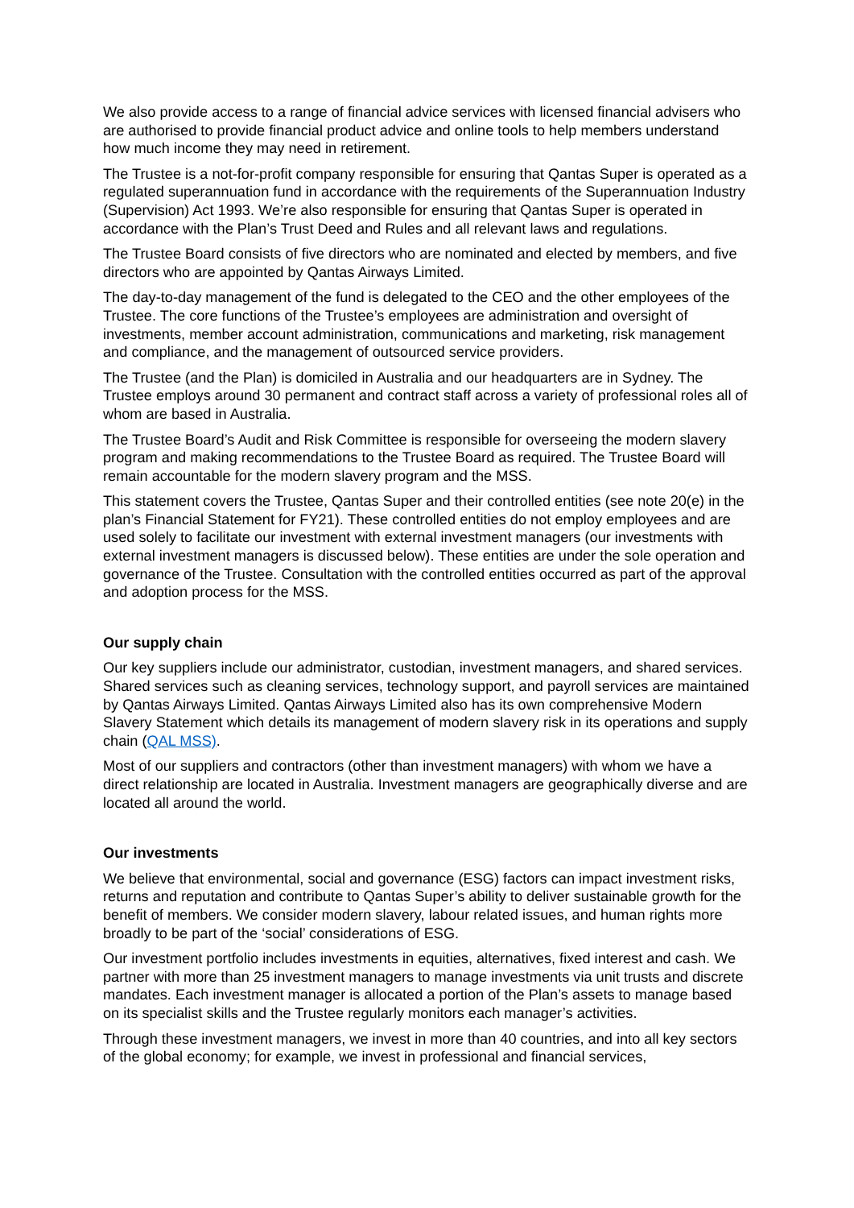We also provide access to a range of financial advice services with licensed financial advisers who are authorised to provide financial product advice and online tools to help members understand how much income they may need in retirement.
The Trustee is a not-for-profit company responsible for ensuring that Qantas Super is operated as a regulated superannuation fund in accordance with the requirements of the Superannuation Industry (Supervision) Act 1993. We’re also responsible for ensuring that Qantas Super is operated in accordance with the Plan’s Trust Deed and Rules and all relevant laws and regulations.
The Trustee Board consists of five directors who are nominated and elected by members, and five directors who are appointed by Qantas Airways Limited.
The day-to-day management of the fund is delegated to the CEO and the other employees of the Trustee. The core functions of the Trustee’s employees are administration and oversight of investments, member account administration, communications and marketing, risk management and compliance, and the management of outsourced service providers.
The Trustee (and the Plan) is domiciled in Australia and our headquarters are in Sydney. The Trustee employs around 30 permanent and contract staff across a variety of professional roles all of whom are based in Australia.
The Trustee Board’s Audit and Risk Committee is responsible for overseeing the modern slavery program and making recommendations to the Trustee Board as required. The Trustee Board will remain accountable for the modern slavery program and the MSS.
This statement covers the Trustee, Qantas Super and their controlled entities (see note 20(e) in the plan’s Financial Statement for FY21). These controlled entities do not employ employees and are used solely to facilitate our investment with external investment managers (our investments with external investment managers is discussed below). These entities are under the sole operation and governance of the Trustee. Consultation with the controlled entities occurred as part of the approval and adoption process for the MSS.
Our supply chain
Our key suppliers include our administrator, custodian, investment managers, and shared services. Shared services such as cleaning services, technology support, and payroll services are maintained by Qantas Airways Limited. Qantas Airways Limited also has its own comprehensive Modern Slavery Statement which details its management of modern slavery risk in its operations and supply chain (QAL MSS).
Most of our suppliers and contractors (other than investment managers) with whom we have a direct relationship are located in Australia. Investment managers are geographically diverse and are located all around the world.
Our investments
We believe that environmental, social and governance (ESG) factors can impact investment risks, returns and reputation and contribute to Qantas Super’s ability to deliver sustainable growth for the benefit of members. We consider modern slavery, labour related issues, and human rights more broadly to be part of the ‘social’ considerations of ESG.
Our investment portfolio includes investments in equities, alternatives, fixed interest and cash. We partner with more than 25 investment managers to manage investments via unit trusts and discrete mandates. Each investment manager is allocated a portion of the Plan’s assets to manage based on its specialist skills and the Trustee regularly monitors each manager’s activities.
Through these investment managers, we invest in more than 40 countries, and into all key sectors of the global economy; for example, we invest in professional and financial services,